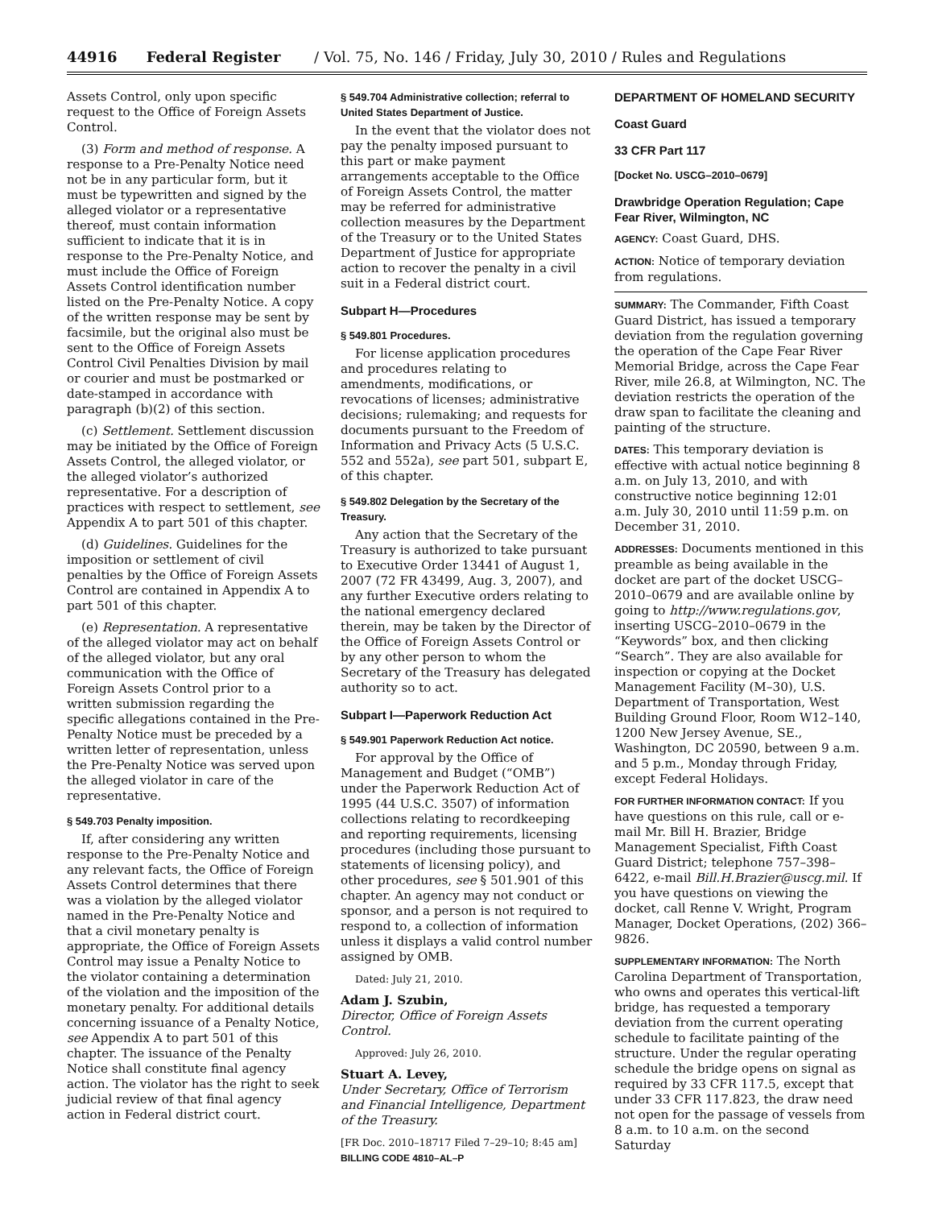44916 Federal Register / Vol. 75, No. 146 / Friday, July 30, 2010 / Rules and Regulations
Assets Control, only upon specific request to the Office of Foreign Assets Control.
(3) Form and method of response. A response to a Pre-Penalty Notice need not be in any particular form, but it must be typewritten and signed by the alleged violator or a representative thereof, must contain information sufficient to indicate that it is in response to the Pre-Penalty Notice, and must include the Office of Foreign Assets Control identification number listed on the Pre-Penalty Notice. A copy of the written response may be sent by facsimile, but the original also must be sent to the Office of Foreign Assets Control Civil Penalties Division by mail or courier and must be postmarked or date-stamped in accordance with paragraph (b)(2) of this section.
(c) Settlement. Settlement discussion may be initiated by the Office of Foreign Assets Control, the alleged violator, or the alleged violator’s authorized representative. For a description of practices with respect to settlement, see Appendix A to part 501 of this chapter.
(d) Guidelines. Guidelines for the imposition or settlement of civil penalties by the Office of Foreign Assets Control are contained in Appendix A to part 501 of this chapter.
(e) Representation. A representative of the alleged violator may act on behalf of the alleged violator, but any oral communication with the Office of Foreign Assets Control prior to a written submission regarding the specific allegations contained in the Pre-Penalty Notice must be preceded by a written letter of representation, unless the Pre-Penalty Notice was served upon the alleged violator in care of the representative.
§ 549.703 Penalty imposition.
If, after considering any written response to the Pre-Penalty Notice and any relevant facts, the Office of Foreign Assets Control determines that there was a violation by the alleged violator named in the Pre-Penalty Notice and that a civil monetary penalty is appropriate, the Office of Foreign Assets Control may issue a Penalty Notice to the violator containing a determination of the violation and the imposition of the monetary penalty. For additional details concerning issuance of a Penalty Notice, see Appendix A to part 501 of this chapter. The issuance of the Penalty Notice shall constitute final agency action. The violator has the right to seek judicial review of that final agency action in Federal district court.
§ 549.704 Administrative collection; referral to United States Department of Justice.
In the event that the violator does not pay the penalty imposed pursuant to this part or make payment arrangements acceptable to the Office of Foreign Assets Control, the matter may be referred for administrative collection measures by the Department of the Treasury or to the United States Department of Justice for appropriate action to recover the penalty in a civil suit in a Federal district court.
Subpart H—Procedures
§ 549.801 Procedures.
For license application procedures and procedures relating to amendments, modifications, or revocations of licenses; administrative decisions; rulemaking; and requests for documents pursuant to the Freedom of Information and Privacy Acts (5 U.S.C. 552 and 552a), see part 501, subpart E, of this chapter.
§ 549.802 Delegation by the Secretary of the Treasury.
Any action that the Secretary of the Treasury is authorized to take pursuant to Executive Order 13441 of August 1, 2007 (72 FR 43499, Aug. 3, 2007), and any further Executive orders relating to the national emergency declared therein, may be taken by the Director of the Office of Foreign Assets Control or by any other person to whom the Secretary of the Treasury has delegated authority so to act.
Subpart I—Paperwork Reduction Act
§ 549.901 Paperwork Reduction Act notice.
For approval by the Office of Management and Budget (“OMB”) under the Paperwork Reduction Act of 1995 (44 U.S.C. 3507) of information collections relating to recordkeeping and reporting requirements, licensing procedures (including those pursuant to statements of licensing policy), and other procedures, see § 501.901 of this chapter. An agency may not conduct or sponsor, and a person is not required to respond to, a collection of information unless it displays a valid control number assigned by OMB.
Dated: July 21, 2010.
Adam J. Szubin,
Director, Office of Foreign Assets Control.
Approved: July 26, 2010.
Stuart A. Levey,
Under Secretary, Office of Terrorism and Financial Intelligence, Department of the Treasury.
[FR Doc. 2010–18717 Filed 7–29–10; 8:45 am]
BILLING CODE 4810–AL–P
DEPARTMENT OF HOMELAND SECURITY
Coast Guard
33 CFR Part 117
[Docket No. USCG–2010–0679]
Drawbridge Operation Regulation; Cape Fear River, Wilmington, NC
AGENCY: Coast Guard, DHS.
ACTION: Notice of temporary deviation from regulations.
SUMMARY: The Commander, Fifth Coast Guard District, has issued a temporary deviation from the regulation governing the operation of the Cape Fear River Memorial Bridge, across the Cape Fear River, mile 26.8, at Wilmington, NC. The deviation restricts the operation of the draw span to facilitate the cleaning and painting of the structure.
DATES: This temporary deviation is effective with actual notice beginning 8 a.m. on July 13, 2010, and with constructive notice beginning 12:01 a.m. July 30, 2010 until 11:59 p.m. on December 31, 2010.
ADDRESSES: Documents mentioned in this preamble as being available in the docket are part of the docket USCG–2010–0679 and are available online by going to http://www.regulations.gov, inserting USCG–2010–0679 in the “Keywords” box, and then clicking “Search”. They are also available for inspection or copying at the Docket Management Facility (M–30), U.S. Department of Transportation, West Building Ground Floor, Room W12–140, 1200 New Jersey Avenue, SE., Washington, DC 20590, between 9 a.m. and 5 p.m., Monday through Friday, except Federal Holidays.
FOR FURTHER INFORMATION CONTACT: If you have questions on this rule, call or e-mail Mr. Bill H. Brazier, Bridge Management Specialist, Fifth Coast Guard District; telephone 757–398–6422, e-mail Bill.H.Brazier@uscg.mil. If you have questions on viewing the docket, call Renne V. Wright, Program Manager, Docket Operations, (202) 366–9826.
SUPPLEMENTARY INFORMATION: The North Carolina Department of Transportation, who owns and operates this vertical-lift bridge, has requested a temporary deviation from the current operating schedule to facilitate painting of the structure. Under the regular operating schedule the bridge opens on signal as required by 33 CFR 117.5, except that under 33 CFR 117.823, the draw need not open for the passage of vessels from 8 a.m. to 10 a.m. on the second Saturday